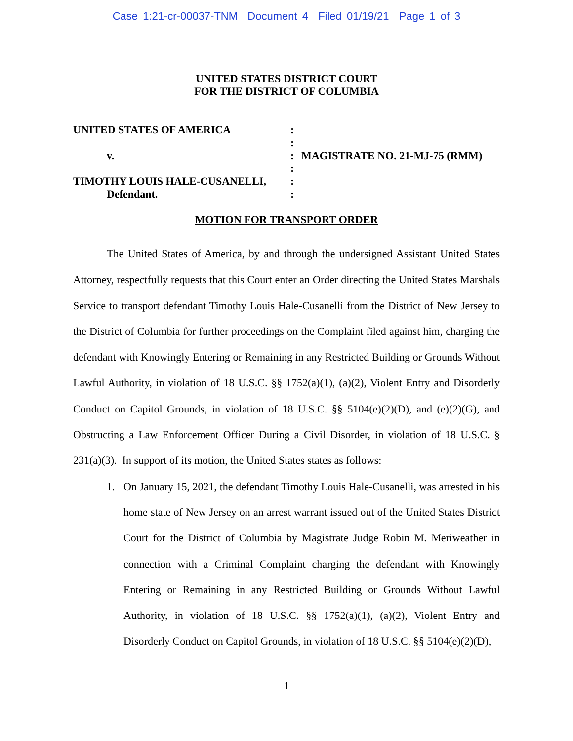Case 1:21-cr-00037-TNM Document 4 Filed 01/19/21 Page 1 of 3
UNITED STATES DISTRICT COURT
FOR THE DISTRICT OF COLUMBIA
| UNITED STATES OF AMERICA | : | |
| | : | |
| v. | : | MAGISTRATE NO. 21-MJ-75 (RMM) |
| | : | |
| TIMOTHY LOUIS HALE-CUSANELLI, | : | |
| Defendant. | : | |
MOTION FOR TRANSPORT ORDER
The United States of America, by and through the undersigned Assistant United States Attorney, respectfully requests that this Court enter an Order directing the United States Marshals Service to transport defendant Timothy Louis Hale-Cusanelli from the District of New Jersey to the District of Columbia for further proceedings on the Complaint filed against him, charging the defendant with Knowingly Entering or Remaining in any Restricted Building or Grounds Without Lawful Authority, in violation of 18 U.S.C. §§ 1752(a)(1), (a)(2), Violent Entry and Disorderly Conduct on Capitol Grounds, in violation of 18 U.S.C. §§ 5104(e)(2)(D), and (e)(2)(G), and Obstructing a Law Enforcement Officer During a Civil Disorder, in violation of 18 U.S.C. § 231(a)(3). In support of its motion, the United States states as follows:
1. On January 15, 2021, the defendant Timothy Louis Hale-Cusanelli, was arrested in his home state of New Jersey on an arrest warrant issued out of the United States District Court for the District of Columbia by Magistrate Judge Robin M. Meriweather in connection with a Criminal Complaint charging the defendant with Knowingly Entering or Remaining in any Restricted Building or Grounds Without Lawful Authority, in violation of 18 U.S.C. §§ 1752(a)(1), (a)(2), Violent Entry and Disorderly Conduct on Capitol Grounds, in violation of 18 U.S.C. §§ 5104(e)(2)(D),
1